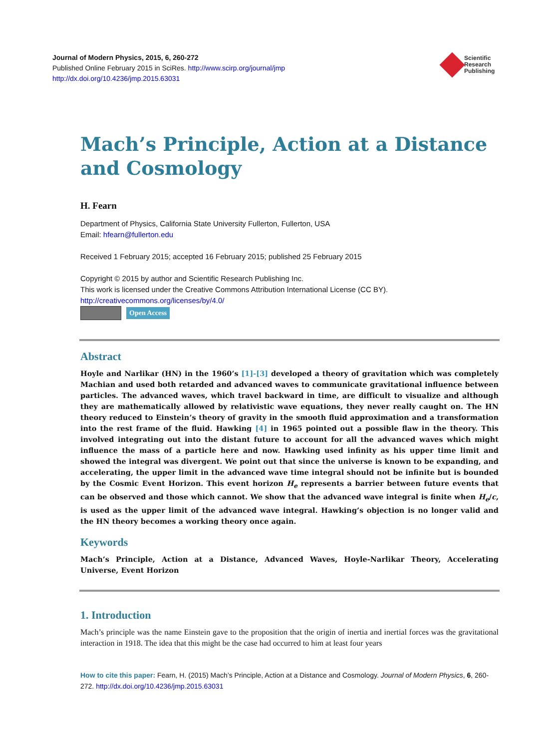Journal of Modern Physics, 2015, 6, 260-272
Published Online February 2015 in SciRes. http://www.scirp.org/journal/jmp
http://dx.doi.org/10.4236/jmp.2015.63031
Scientific
Research
Publishing
Mach’s Principle, Action at a Distance and Cosmology
H. Fearn
Department of Physics, California State University Fullerton, Fullerton, USA
Email: hfearn@fullerton.edu
Received 1 February 2015; accepted 16 February 2015; published 25 February 2015
Copyright © 2015 by author and Scientific Research Publishing Inc.
This work is licensed under the Creative Commons Attribution International License (CC BY).
http://creativecommons.org/licenses/by/4.0/
Open Access
Abstract
Hoyle and Narlikar (HN) in the 1960’s [1]-[3] developed a theory of gravitation which was completely Machian and used both retarded and advanced waves to communicate gravitational influence between particles. The advanced waves, which travel backward in time, are difficult to visualize and although they are mathematically allowed by relativistic wave equations, they never really caught on. The HN theory reduced to Einstein’s theory of gravity in the smooth fluid approximation and a transformation into the rest frame of the fluid. Hawking [4] in 1965 pointed out a possible flaw in the theory. This involved integrating out into the distant future to account for all the advanced waves which might influence the mass of a particle here and now. Hawking used infinity as his upper time limit and showed the integral was divergent. We point out that since the universe is known to be expanding, and accelerating, the upper limit in the advanced wave time integral should not be infinite but is bounded by the Cosmic Event Horizon. This event horizon H<sub>e</sub> represents a barrier between future events that can be observed and those which cannot. We show that the advanced wave integral is finite when H<sub>e</sub>/c, is used as the upper limit of the advanced wave integral. Hawking’s objection is no longer valid and the HN theory becomes a working theory once again.
Keywords
Mach’s Principle, Action at a Distance, Advanced Waves, Hoyle-Narlikar Theory, Accelerating Universe, Event Horizon
1. Introduction
Mach’s principle was the name Einstein gave to the proposition that the origin of inertia and inertial forces was the gravitational interaction in 1918. The idea that this might be the case had occurred to him at least four years
How to cite this paper: Fearn, H. (2015) Mach’s Principle, Action at a Distance and Cosmology. Journal of Modern Physics, 6, 260-272. http://dx.doi.org/10.4236/jmp.2015.63031